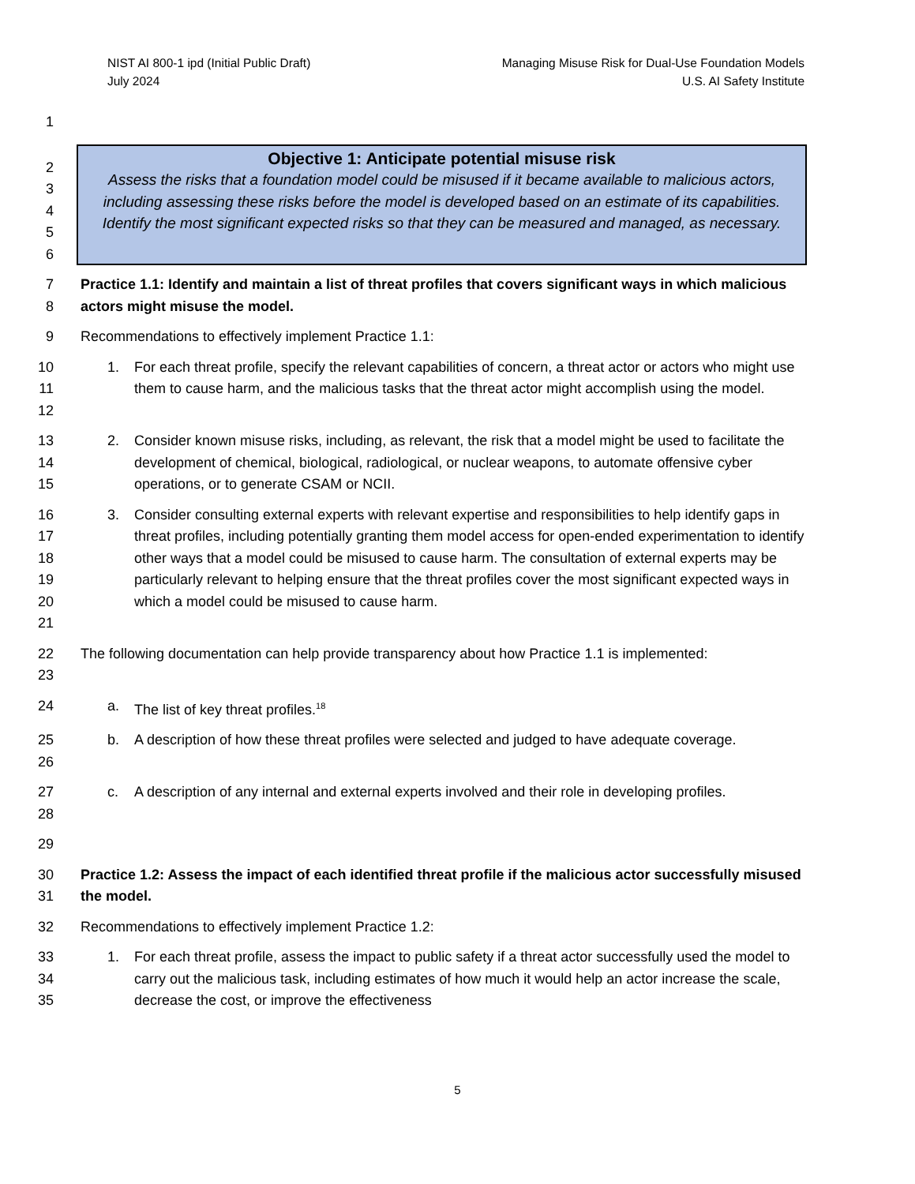NIST AI 800-1 ipd (Initial Public Draft)
July 2024
Managing Misuse Risk for Dual-Use Foundation Models
U.S. AI Safety Institute
1
2
3
4
5
6
Objective 1: Anticipate potential misuse risk
Assess the risks that a foundation model could be misused if it became available to malicious actors, including assessing these risks before the model is developed based on an estimate of its capabilities. Identify the most significant expected risks so that they can be measured and managed, as necessary.
7
8
Practice 1.1: Identify and maintain a list of threat profiles that covers significant ways in which malicious actors might misuse the model.
9 Recommendations to effectively implement Practice 1.1:
10
11
12
1. For each threat profile, specify the relevant capabilities of concern, a threat actor or actors who might use them to cause harm, and the malicious tasks that the threat actor might accomplish using the model.
13
14
15
2. Consider known misuse risks, including, as relevant, the risk that a model might be used to facilitate the development of chemical, biological, radiological, or nuclear weapons, to automate offensive cyber operations, or to generate CSAM or NCII.
16
17
18
19
20
21
3. Consider consulting external experts with relevant expertise and responsibilities to help identify gaps in threat profiles, including potentially granting them model access for open-ended experimentation to identify other ways that a model could be misused to cause harm. The consultation of external experts may be particularly relevant to helping ensure that the threat profiles cover the most significant expected ways in which a model could be misused to cause harm.
22
23
The following documentation can help provide transparency about how Practice 1.1 is implemented:
24 a. The list of key threat profiles.<sup>18</sup>
25
26
b. A description of how these threat profiles were selected and judged to have adequate coverage.
27
28
c. A description of any internal and external experts involved and their role in developing profiles.
29
30
31
Practice 1.2: Assess the impact of each identified threat profile if the malicious actor successfully misused the model.
32 Recommendations to effectively implement Practice 1.2:
33
34
35
1. For each threat profile, assess the impact to public safety if a threat actor successfully used the model to carry out the malicious task, including estimates of how much it would help an actor increase the scale, decrease the cost, or improve the effectiveness
5